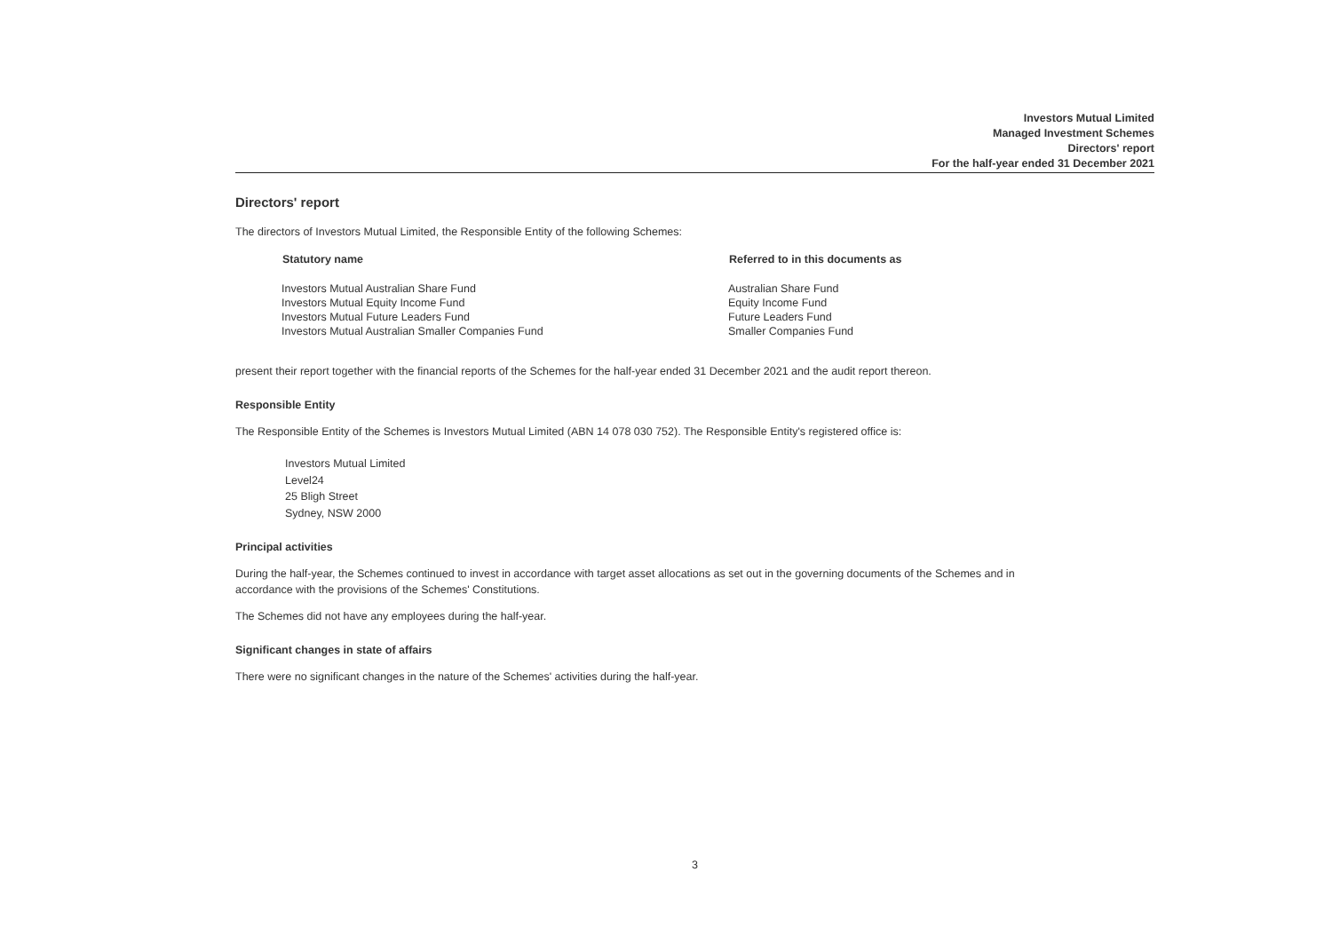Investors Mutual Limited
Managed Investment Schemes
Directors' report
For the half-year ended 31 December 2021
Directors' report
The directors of Investors Mutual Limited, the Responsible Entity of the following Schemes:
| Statutory name | Referred to in this documents as |
| --- | --- |
| Investors Mutual Australian Share Fund | Australian Share Fund |
| Investors Mutual Equity Income Fund | Equity Income Fund |
| Investors Mutual Future Leaders Fund | Future Leaders Fund |
| Investors Mutual Australian Smaller Companies Fund | Smaller Companies Fund |
present their report together with the financial reports of the Schemes for the half-year ended 31 December 2021 and the audit report thereon.
Responsible Entity
The Responsible Entity of the Schemes is Investors Mutual Limited (ABN 14 078 030 752). The Responsible Entity's registered office is:
Investors Mutual Limited
Level24
25 Bligh Street
Sydney, NSW 2000
Principal activities
During the half-year, the Schemes continued to invest in accordance with target asset allocations as set out in the governing documents of the Schemes and in
accordance with the provisions of the Schemes' Constitutions.
The Schemes did not have any employees during the half-year.
Significant changes in state of affairs
There were no significant changes in the nature of the Schemes' activities during the half-year.
3